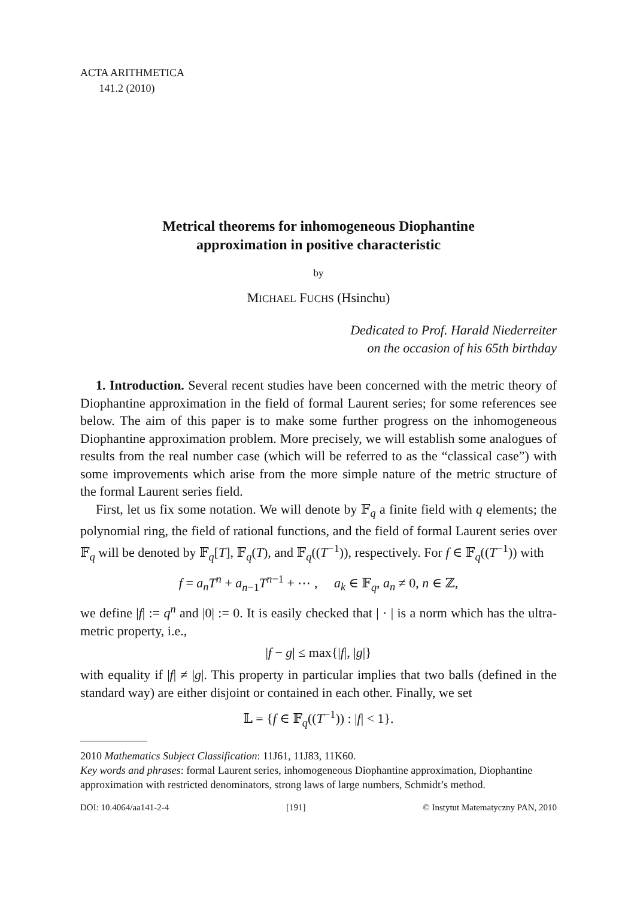ACTA ARITHMETICA
141.2 (2010)
Metrical theorems for inhomogeneous Diophantine
approximation in positive characteristic
by
MICHAEL FUCHS (Hsinchu)
Dedicated to Prof. Harald Niederreiter
on the occasion of his 65th birthday
1. Introduction. Several recent studies have been concerned with the metric theory of Diophantine approximation in the field of formal Laurent series; for some references see below. The aim of this paper is to make some further progress on the inhomogeneous Diophantine approximation problem. More precisely, we will establish some analogues of results from the real number case (which will be referred to as the “classical case”) with some improvements which arise from the more simple nature of the metric structure of the formal Laurent series field.
First, let us fix some notation. We will denote by 𝔽<sub>q</sub> a finite field with q elements; the polynomial ring, the field of rational functions, and the field of formal Laurent series over 𝔽<sub>q</sub> will be denoted by 𝔽<sub>q</sub>[T], 𝔽<sub>q</sub>(T), and 𝔽<sub>q</sub>((T<sup>−1</sup>)), respectively. For f ∈ 𝔽<sub>q</sub>((T<sup>−1</sup>)) with
f = a<sub>n</sub>T<sup>n</sup> + a<sub>n−1</sub>T<sup>n−1</sup> + ⋯ , a<sub>k</sub> ∈ 𝔽<sub>q</sub>, a<sub>n</sub> ≠ 0, n ∈ ℤ,
we define |f| := q<sup>n</sup> and |0| := 0. It is easily checked that | · | is a norm which has the ultra-metric property, i.e.,
|f − g| ≤ max{|f|, |g|}
with equality if |f| ≠ |g|. This property in particular implies that two balls (defined in the standard way) are either disjoint or contained in each other. Finally, we set
𝕃 = {f ∈ 𝔽<sub>q</sub>((T<sup>−1</sup>)) : |f| < 1}.
2010 Mathematics Subject Classification: 11J61, 11J83, 11K60.
Key words and phrases: formal Laurent series, inhomogeneous Diophantine approximation, Diophantine approximation with restricted denominators, strong laws of large numbers, Schmidt’s method.
DOI: 10.4064/aa141-2-4 [191] © Instytut Matematyczny PAN, 2010